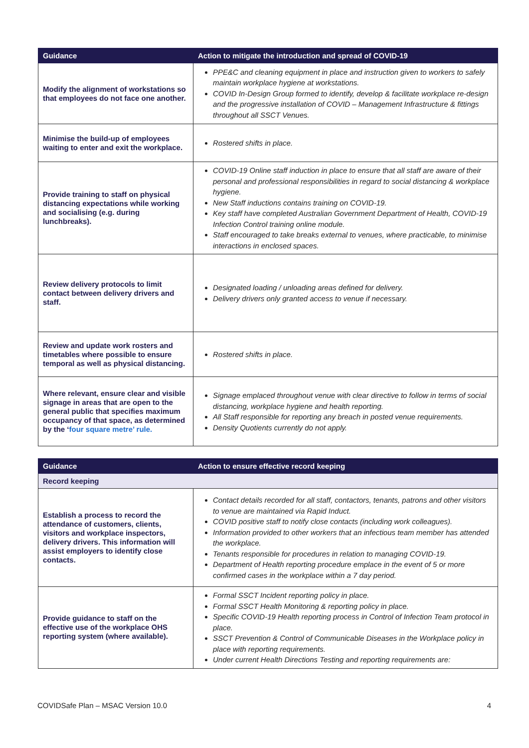| Guidance | Action to mitigate the introduction and spread of COVID-19 |
| --- | --- |
| Modify the alignment of workstations so that employees do not face one another. | PPE&C and cleaning equipment in place and instruction given to workers to safely maintain workplace hygiene at workstations. COVID In-Design Group formed to identify, develop & facilitate workplace re-design and the progressive installation of COVID – Management Infrastructure & fittings throughout all SSCT Venues. |
| Minimise the build-up of employees waiting to enter and exit the workplace. | Rostered shifts in place. |
| Provide training to staff on physical distancing expectations while working and socialising (e.g. during lunchbreaks). | COVID-19 Online staff induction in place to ensure that all staff are aware of their personal and professional responsibilities in regard to social distancing & workplace hygiene. New Staff inductions contains training on COVID-19. Key staff have completed Australian Government Department of Health, COVID-19 Infection Control training online module. Staff encouraged to take breaks external to venues, where practicable, to minimise interactions in enclosed spaces. |
| Review delivery protocols to limit contact between delivery drivers and staff. | Designated loading / unloading areas defined for delivery. Delivery drivers only granted access to venue if necessary. |
| Review and update work rosters and timetables where possible to ensure temporal as well as physical distancing. | Rostered shifts in place. |
| Where relevant, ensure clear and visible signage in areas that are open to the general public that specifies maximum occupancy of that space, as determined by the ‘ four square metre’ rule. | Signage emplaced throughout venue with clear directive to follow in terms of social distancing, workplace hygiene and health reporting. All Staff responsible for reporting any breach in posted venue requirements. Density Quotients currently do not apply. |
| Guidance | Action to ensure effective record keeping |
| --- | --- |
| Record keeping | |
| Establish a process to record the attendance of customers, clients, visitors and workplace inspectors, delivery drivers. This information will assist employers to identify close contacts. | Contact details recorded for all staff, contactors, tenants, patrons and other visitors to venue are maintained via Rapid Induct. COVID positive staff to notify close contacts (including work colleagues). Information provided to other workers that an infectious team member has attended the workplace. Tenants responsible for procedures in relation to managing COVID-19. Department of Health reporting procedure emplace in the event of 5 or more confirmed cases in the workplace within a 7 day period. |
| Provide guidance to staff on the effective use of the workplace OHS reporting system (where available). | Formal SSCT Incident reporting policy in place. Formal SSCT Health Monitoring & reporting policy in place. Specific COVID-19 Health reporting process in Control of Infection Team protocol in place. SSCT Prevention & Control of Communicable Diseases in the Workplace policy in place with reporting requirements. Under current Health Directions Testing and reporting requirements are: |
COVIDSafe Plan – MSAC Version 10.0 4